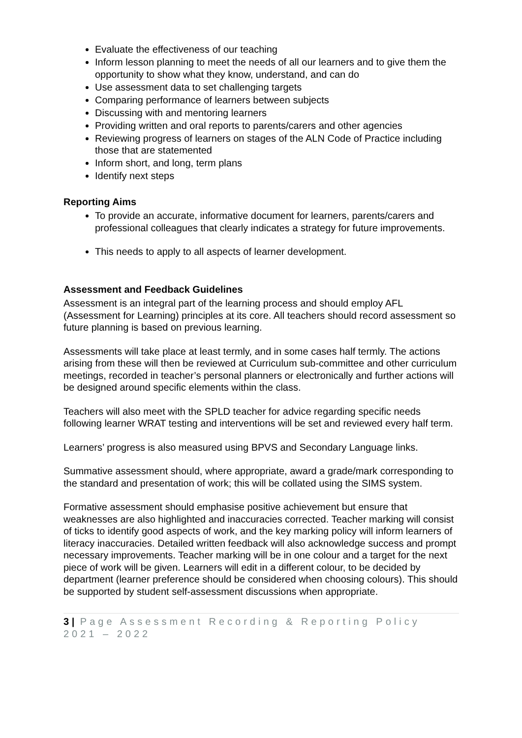Evaluate the effectiveness of our teaching
Inform lesson planning to meet the needs of all our learners and to give them the opportunity to show what they know, understand, and can do
Use assessment data to set challenging targets
Comparing performance of learners between subjects
Discussing with and mentoring learners
Providing written and oral reports to parents/carers and other agencies
Reviewing progress of learners on stages of the ALN Code of Practice including those that are statemented
Inform short, and long, term plans
Identify next steps
Reporting Aims
To provide an accurate, informative document for learners, parents/carers and professional colleagues that clearly indicates a strategy for future improvements.
This needs to apply to all aspects of learner development.
Assessment and Feedback Guidelines
Assessment is an integral part of the learning process and should employ AFL (Assessment for Learning) principles at its core. All teachers should record assessment so future planning is based on previous learning.
Assessments will take place at least termly, and in some cases half termly. The actions arising from these will then be reviewed at Curriculum sub-committee and other curriculum meetings, recorded in teacher’s personal planners or electronically and further actions will be designed around specific elements within the class.
Teachers will also meet with the SPLD teacher for advice regarding specific needs following learner WRAT testing and interventions will be set and reviewed every half term.
Learners’ progress is also measured using BPVS and Secondary Language links.
Summative assessment should, where appropriate, award a grade/mark corresponding to the standard and presentation of work; this will be collated using the SIMS system.
Formative assessment should emphasise positive achievement but ensure that weaknesses are also highlighted and inaccuracies corrected. Teacher marking will consist of ticks to identify good aspects of work, and the key marking policy will inform learners of literacy inaccuracies. Detailed written feedback will also acknowledge success and prompt necessary improvements. Teacher marking will be in one colour and a target for the next piece of work will be given. Learners will edit in a different colour, to be decided by department (learner preference should be considered when choosing colours). This should be supported by student self-assessment discussions when appropriate.
3 | Page Assessment Recording & Reporting Policy 2021 – 2022